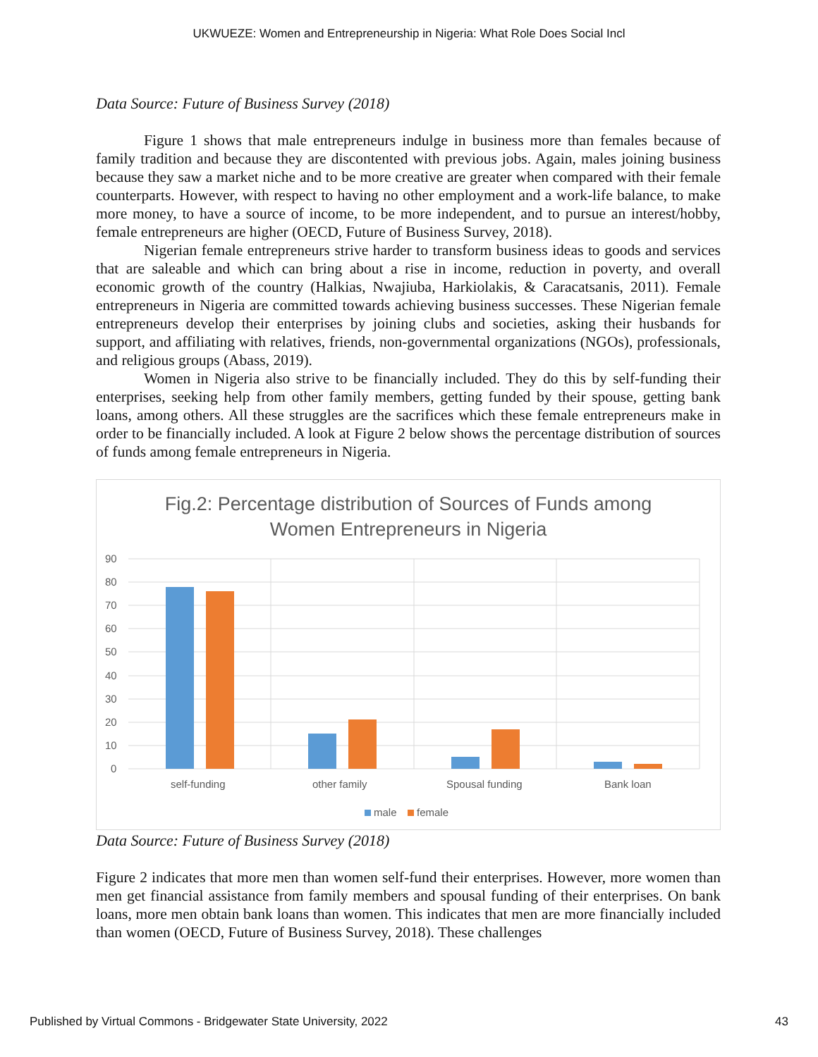UKWUEZE: Women and Entrepreneurship in Nigeria: What Role Does Social Incl
Data Source: Future of Business Survey (2018)
Figure 1 shows that male entrepreneurs indulge in business more than females because of family tradition and because they are discontented with previous jobs. Again, males joining business because they saw a market niche and to be more creative are greater when compared with their female counterparts. However, with respect to having no other employment and a work-life balance, to make more money, to have a source of income, to be more independent, and to pursue an interest/hobby, female entrepreneurs are higher (OECD, Future of Business Survey, 2018).
Nigerian female entrepreneurs strive harder to transform business ideas to goods and services that are saleable and which can bring about a rise in income, reduction in poverty, and overall economic growth of the country (Halkias, Nwajiuba, Harkiolakis, & Caracatsanis, 2011). Female entrepreneurs in Nigeria are committed towards achieving business successes. These Nigerian female entrepreneurs develop their enterprises by joining clubs and societies, asking their husbands for support, and affiliating with relatives, friends, non-governmental organizations (NGOs), professionals, and religious groups (Abass, 2019).
Women in Nigeria also strive to be financially included. They do this by self-funding their enterprises, seeking help from other family members, getting funded by their spouse, getting bank loans, among others. All these struggles are the sacrifices which these female entrepreneurs make in order to be financially included. A look at Figure 2 below shows the percentage distribution of sources of funds among female entrepreneurs in Nigeria.
Fig.2: Percentage distribution of Sources of Funds among
Women Entrepreneurs in Nigeria
90
80
70
60
50
40
30
20
10
0
self-funding
other family
Spousal funding
Bank loan
male
female
Data Source: Future of Business Survey (2018)
Figure 2 indicates that more men than women self-fund their enterprises. However, more women than men get financial assistance from family members and spousal funding of their enterprises. On bank loans, more men obtain bank loans than women. This indicates that men are more financially included than women (OECD, Future of Business Survey, 2018). These challenges
Published by Virtual Commons - Bridgewater State University, 2022 43